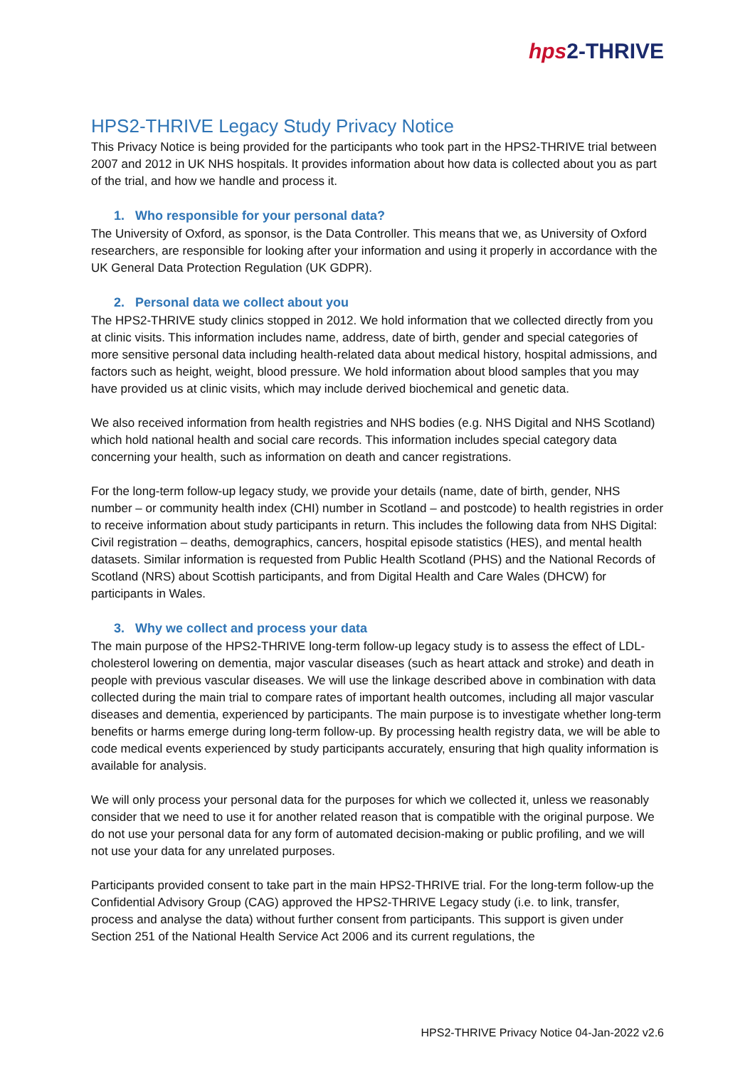hps2-THRIVE
HPS2-THRIVE Legacy Study Privacy Notice
This Privacy Notice is being provided for the participants who took part in the HPS2-THRIVE trial between 2007 and 2012 in UK NHS hospitals. It provides information about how data is collected about you as part of the trial, and how we handle and process it.
1. Who responsible for your personal data?
The University of Oxford, as sponsor, is the Data Controller. This means that we, as University of Oxford researchers, are responsible for looking after your information and using it properly in accordance with the UK General Data Protection Regulation (UK GDPR).
2. Personal data we collect about you
The HPS2-THRIVE study clinics stopped in 2012. We hold information that we collected directly from you at clinic visits. This information includes name, address, date of birth, gender and special categories of more sensitive personal data including health-related data about medical history, hospital admissions, and factors such as height, weight, blood pressure. We hold information about blood samples that you may have provided us at clinic visits, which may include derived biochemical and genetic data.
We also received information from health registries and NHS bodies (e.g. NHS Digital and NHS Scotland) which hold national health and social care records. This information includes special category data concerning your health, such as information on death and cancer registrations.
For the long-term follow-up legacy study, we provide your details (name, date of birth, gender, NHS number – or community health index (CHI) number in Scotland – and postcode) to health registries in order to receive information about study participants in return. This includes the following data from NHS Digital: Civil registration – deaths, demographics, cancers, hospital episode statistics (HES), and mental health datasets. Similar information is requested from Public Health Scotland (PHS) and the National Records of Scotland (NRS) about Scottish participants, and from Digital Health and Care Wales (DHCW) for participants in Wales.
3. Why we collect and process your data
The main purpose of the HPS2-THRIVE long-term follow-up legacy study is to assess the effect of LDL-cholesterol lowering on dementia, major vascular diseases (such as heart attack and stroke) and death in people with previous vascular diseases. We will use the linkage described above in combination with data collected during the main trial to compare rates of important health outcomes, including all major vascular diseases and dementia, experienced by participants. The main purpose is to investigate whether long-term benefits or harms emerge during long-term follow-up. By processing health registry data, we will be able to code medical events experienced by study participants accurately, ensuring that high quality information is available for analysis.
We will only process your personal data for the purposes for which we collected it, unless we reasonably consider that we need to use it for another related reason that is compatible with the original purpose. We do not use your personal data for any form of automated decision-making or public profiling, and we will not use your data for any unrelated purposes.
Participants provided consent to take part in the main HPS2-THRIVE trial. For the long-term follow-up the Confidential Advisory Group (CAG) approved the HPS2-THRIVE Legacy study (i.e. to link, transfer, process and analyse the data) without further consent from participants. This support is given under Section 251 of the National Health Service Act 2006 and its current regulations, the
HPS2-THRIVE Privacy Notice 04-Jan-2022 v2.6